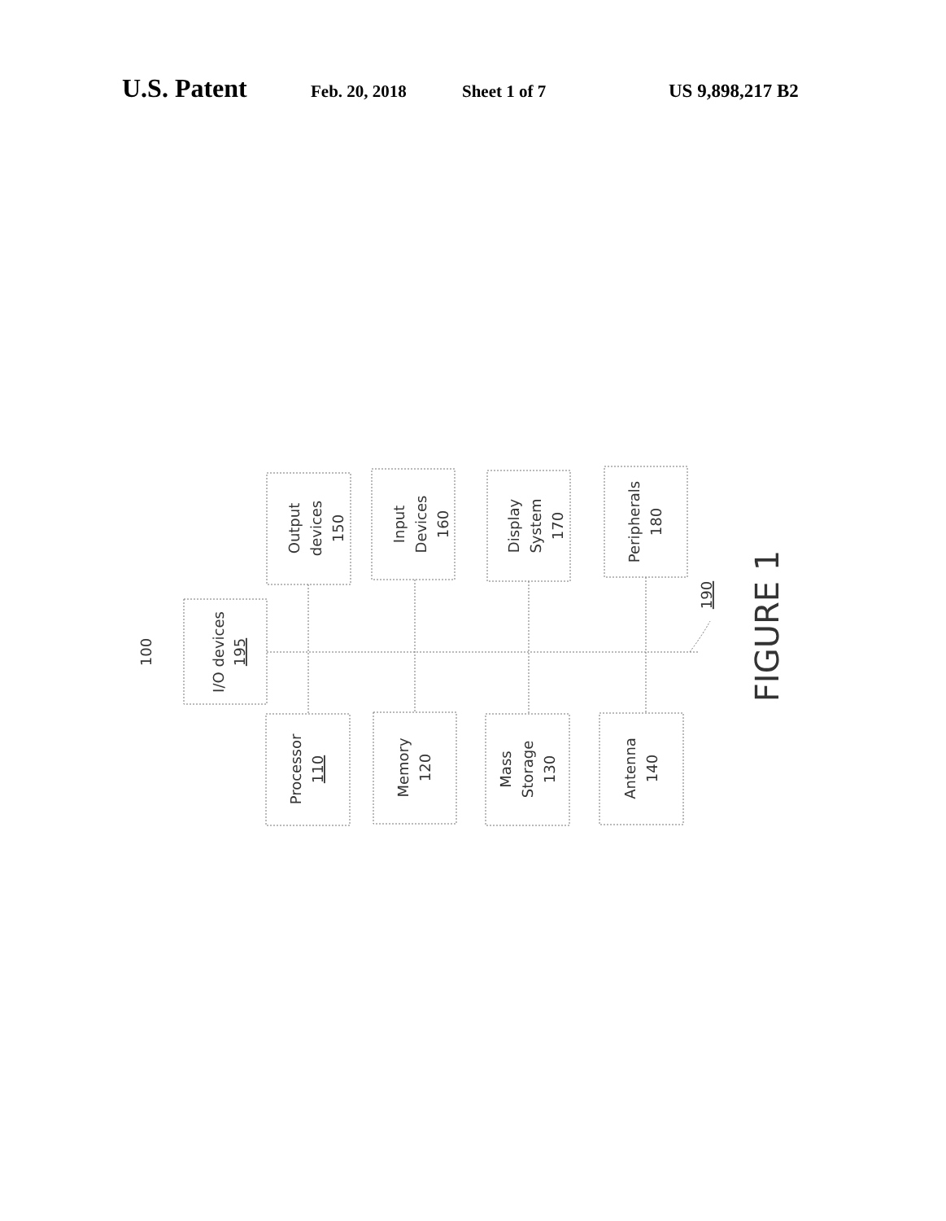U.S. Patent Feb. 20, 2018 Sheet 1 of 7 US 9,898,217 B2
100
I/O devices 195
Output devices 150
Input Devices 160
Display System 170
Peripherals 180
Processor 110
Memory 120
Mass Storage 130
Antenna 140
190
FIGURE 1